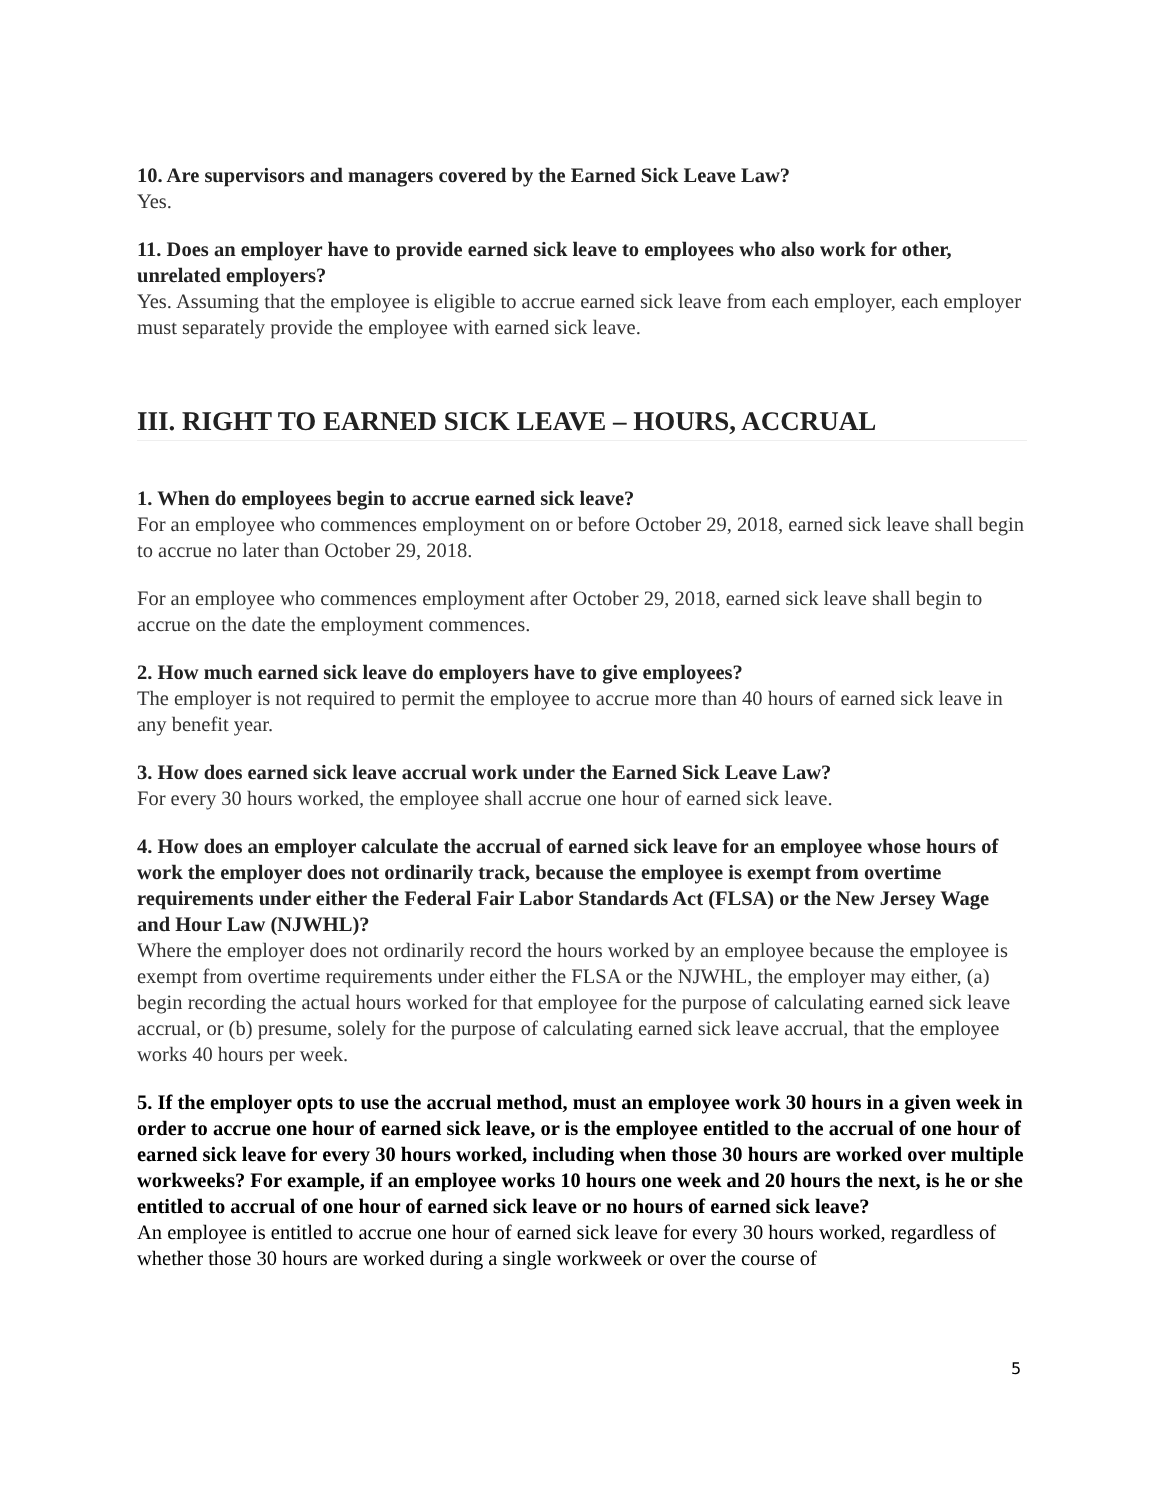10. Are supervisors and managers covered by the Earned Sick Leave Law?
Yes.
11. Does an employer have to provide earned sick leave to employees who also work for other, unrelated employers?
Yes. Assuming that the employee is eligible to accrue earned sick leave from each employer, each employer must separately provide the employee with earned sick leave.
III. RIGHT TO EARNED SICK LEAVE – HOURS, ACCRUAL
1. When do employees begin to accrue earned sick leave?
For an employee who commences employment on or before October 29, 2018, earned sick leave shall begin to accrue no later than October 29, 2018.
For an employee who commences employment after October 29, 2018, earned sick leave shall begin to accrue on the date the employment commences.
2. How much earned sick leave do employers have to give employees?
The employer is not required to permit the employee to accrue more than 40 hours of earned sick leave in any benefit year.
3. How does earned sick leave accrual work under the Earned Sick Leave Law?
For every 30 hours worked, the employee shall accrue one hour of earned sick leave.
4. How does an employer calculate the accrual of earned sick leave for an employee whose hours of work the employer does not ordinarily track, because the employee is exempt from overtime requirements under either the Federal Fair Labor Standards Act (FLSA) or the New Jersey Wage and Hour Law (NJWHL)?
Where the employer does not ordinarily record the hours worked by an employee because the employee is exempt from overtime requirements under either the FLSA or the NJWHL, the employer may either, (a) begin recording the actual hours worked for that employee for the purpose of calculating earned sick leave accrual, or (b) presume, solely for the purpose of calculating earned sick leave accrual, that the employee works 40 hours per week.
5. If the employer opts to use the accrual method, must an employee work 30 hours in a given week in order to accrue one hour of earned sick leave, or is the employee entitled to the accrual of one hour of earned sick leave for every 30 hours worked, including when those 30 hours are worked over multiple workweeks? For example, if an employee works 10 hours one week and 20 hours the next, is he or she entitled to accrual of one hour of earned sick leave or no hours of earned sick leave?
An employee is entitled to accrue one hour of earned sick leave for every 30 hours worked, regardless of whether those 30 hours are worked during a single workweek or over the course of
5